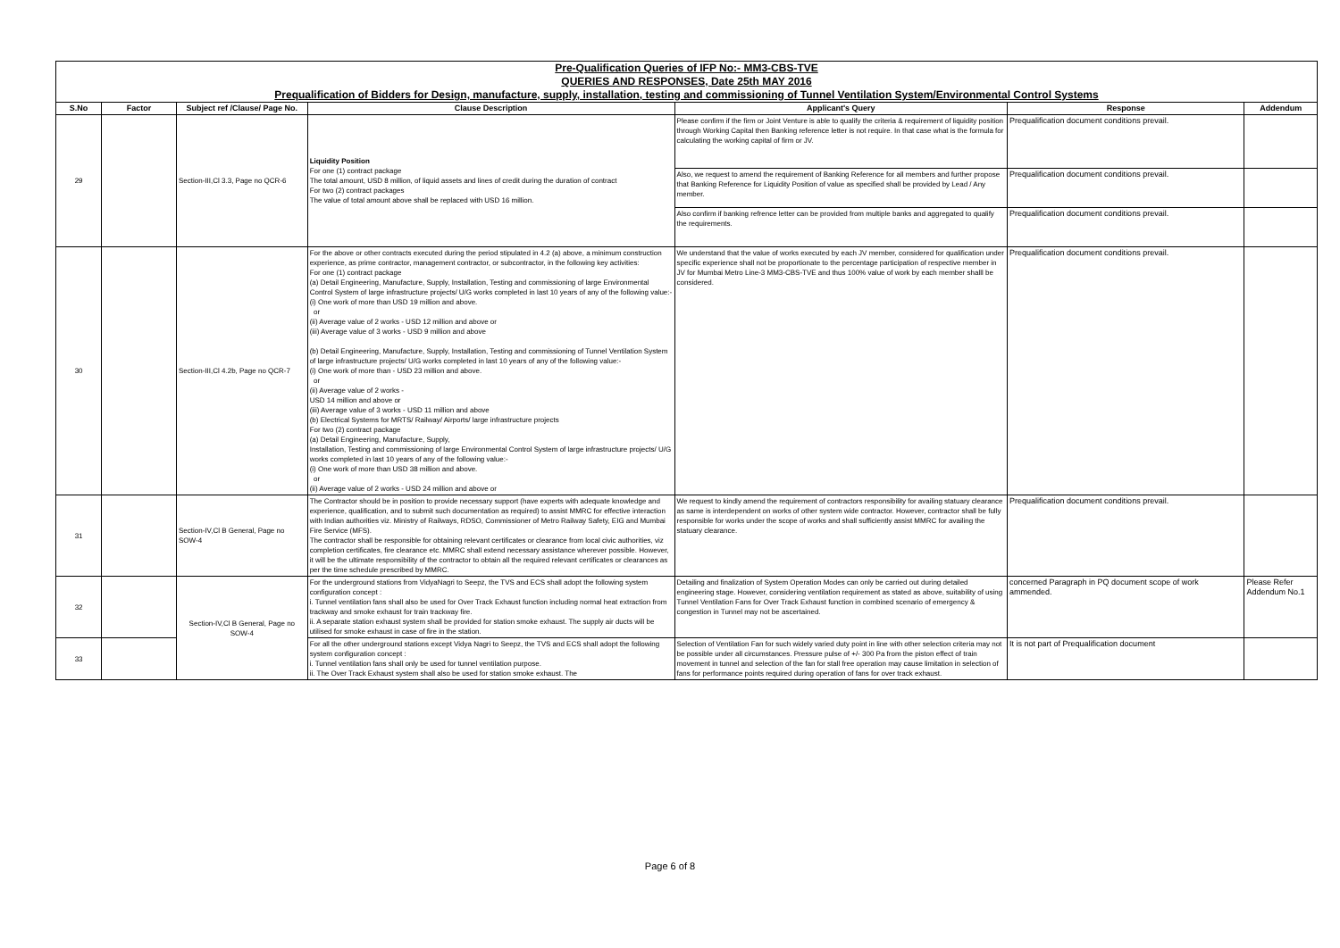Pre-Qualification Queries of IFP No:- MM3-CBS-TVE
QUERIES AND RESPONSES, Date 25th MAY 2016
Prequalification of Bidders for Design, manufacture, supply, installation, testing and commissioning of Tunnel Ventilation System/Environmental Control Systems
| S.No | Factor | Subject ref /Clause/ Page No. | Clause Description | Applicant's Query | Response | Addendum |
| --- | --- | --- | --- | --- | --- | --- |
| 29 | | Section-III,Cl 3.3, Page no QCR-6 | Liquidity Position For one (1) contract package The total amount, USD 8 million, of liquid assets and lines of credit during the duration of contract For two (2) contract packages The value of total amount above shall be replaced with USD 16 million. | Please confirm if the firm or Joint Venture is able to qualify the criteria & requirement of liquidity position through Working Capital then Banking reference letter is not require. In that case what is the formula for calculating the working capital of firm or JV. | Prequalification document conditions prevail. | |
| | | | | Also, we request to amend the requirement of Banking Reference for all members and further propose that Banking Reference for Liquidity Position of value as specified shall be provided by Lead / Any member. | Prequalification document conditions prevail. | |
| | | | | Also confirm if banking refrence letter can be provided from multiple banks and aggregated to qualify the requirements. | Prequalification document conditions prevail. | |
| 30 | | Section-III,Cl 4.2b, Page no QCR-7 | For the above or other contracts executed during the period stipulated in 4.2 (a) above, a minimum construction experience, as prime contractor, management contractor, or subcontractor, in the following key activities: For one (1) contract package (a) Detail Engineering, Manufacture, Supply, Installation, Testing and commissioning of large Environmental Control System of large infrastructure projects/ U/G works completed in last 10 years of any of the following value:- (i) One work of more than USD 19 million and above. or (ii) Average value of 2 works - USD 12 million and above or (iii) Average value of 3 works - USD 9 million and above (b) Detail Engineering, Manufacture, Supply, Installation, Testing and commissioning of Tunnel Ventilation System of large infrastructure projects/ U/G works completed in last 10 years of any of the following value:- (i) One work of more than - USD 23 million and above. or (ii) Average value of 2 works - USD 14 million and above or (iii) Average value of 3 works - USD 11 million and above (b) Electrical Systems for MRTS/ Railway/ Airports/ large infrastructure projects For two (2) contract package (a) Detail Engineering, Manufacture, Supply, Installation, Testing and commissioning of large Environmental Control System of large infrastructure projects/ U/G works completed in last 10 years of any of the following value:- (i) One work of more than USD 38 million and above. or (ii) Average value of 2 works - USD 24 million and above or | We understand that the value of works executed by each JV member, considered for qualification under specific experience shall not be proportionate to the percentage participation of respective member in JV for Mumbai Metro Line-3 MM3-CBS-TVE and thus 100% value of work by each member shalll be considered. | Prequalification document conditions prevail. | |
| 31 | | Section-IV,Cl B General, Page no SOW-4 | The Contractor should be in position to provide necessary support (have experts with adequate knowledge and experience, qualification, and to submit such documentation as required) to assist MMRC for effective interaction with Indian authorities viz. Ministry of Railways, RDSO, Commissioner of Metro Railway Safety, EIG and Mumbai Fire Service (MFS). The contractor shall be responsible for obtaining relevant certificates or clearance from local civic authorities, viz completion certificates, fire clearance etc. MMRC shall extend necessary assistance wherever possible. However, it will be the ultimate responsibility of the contractor to obtain all the required relevant certificates or clearances as per the time schedule prescribed by MMRC. | We request to kindly amend the requirement of contractors responsibility for availing statuary clearance as same is interdependent on works of other system wide contractor. However, contractor shall be fully responsible for works under the scope of works and shall sufficiently assist MMRC for availing the statuary clearance. | Prequalification document conditions prevail. | |
| 32 | | Section-IV,Cl B General, Page no SOW-4 | For the underground stations from VidyaNagri to Seepz, the TVS and ECS shall adopt the following system configuration concept : i. Tunnel ventilation fans shall also be used for Over Track Exhaust function including normal heat extraction from trackway and smoke exhaust for train trackway fire. ii. A separate station exhaust system shall be provided for station smoke exhaust. The supply air ducts will be utilised for smoke exhaust in case of fire in the station. | Detailing and finalization of System Operation Modes can only be carried out during detailed engineering stage. However, considering ventilation requirement as stated as above, suitability of using Tunnel Ventilation Fans for Over Track Exhaust function in combined scenario of emergency & congestion in Tunnel may not be ascertained. | concerned Paragraph in PQ document scope of work ammended. | Please Refer Addendum No.1 |
| 33 | | | For all the other underground stations except Vidya Nagri to Seepz, the TVS and ECS shall adopt the following system configuration concept : i. Tunnel ventilation fans shall only be used for tunnel ventilation purpose. ii. The Over Track Exhaust system shall also be used for station smoke exhaust. The | Selection of Ventilation Fan for such widely varied duty point in line with other selection criteria may not be possible under all circumstances. Pressure pulse of +/- 300 Pa from the piston effect of train movement in tunnel and selection of the fan for stall free operation may cause limitation in selection of fans for performance points required during operation of fans for over track exhaust. | It is not part of Prequalification document | |
Page 6 of 8